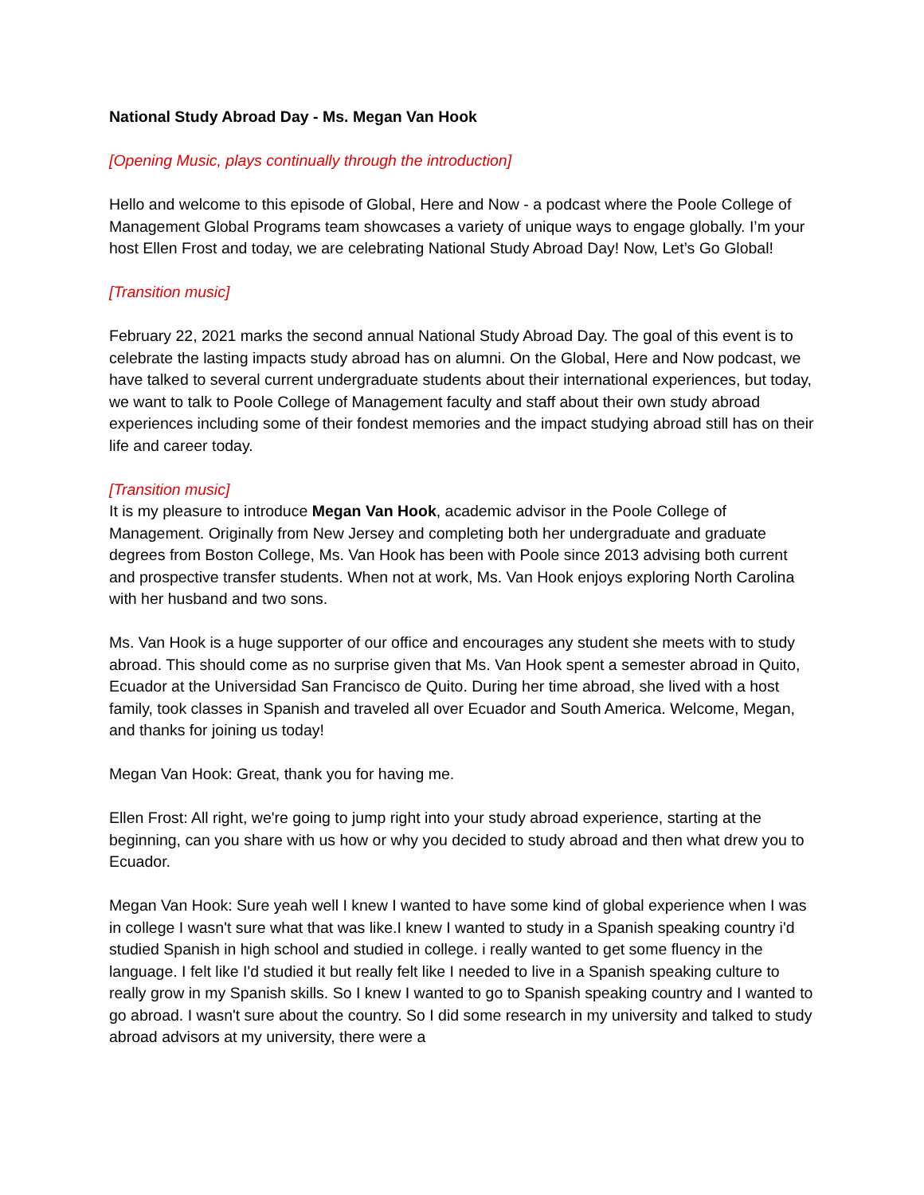National Study Abroad Day - Ms. Megan Van Hook
[Opening Music, plays continually through the introduction]
Hello and welcome to this episode of Global, Here and Now - a podcast where the Poole College of Management Global Programs team showcases a variety of unique ways to engage globally. I’m your host Ellen Frost and today, we are celebrating National Study Abroad Day! Now, Let’s Go Global!
[Transition music]
February 22, 2021 marks the second annual National Study Abroad Day. The goal of this event is to celebrate the lasting impacts study abroad has on alumni. On the Global, Here and Now podcast, we have talked to several current undergraduate students about their international experiences, but today, we want to talk to Poole College of Management faculty and staff about their own study abroad experiences including some of their fondest memories and the impact studying abroad still has on their life and career today.
[Transition music]
It is my pleasure to introduce Megan Van Hook, academic advisor in the Poole College of Management. Originally from New Jersey and completing both her undergraduate and graduate degrees from Boston College, Ms. Van Hook has been with Poole since 2013 advising both current and prospective transfer students. When not at work, Ms. Van Hook enjoys exploring North Carolina with her husband and two sons.
Ms. Van Hook is a huge supporter of our office and encourages any student she meets with to study abroad. This should come as no surprise given that Ms. Van Hook spent a semester abroad in Quito, Ecuador at the Universidad San Francisco de Quito. During her time abroad, she lived with a host family, took classes in Spanish and traveled all over Ecuador and South America. Welcome, Megan, and thanks for joining us today!
Megan Van Hook: Great, thank you for having me.
Ellen Frost: All right, we're going to jump right into your study abroad experience, starting at the beginning, can you share with us how or why you decided to study abroad and then what drew you to Ecuador.
Megan Van Hook: Sure yeah well I knew I wanted to have some kind of global experience when I was in college I wasn't sure what that was like.I knew I wanted to study in a Spanish speaking country i'd studied Spanish in high school and studied in college. i really wanted to get some fluency in the language. I felt like I'd studied it but really felt like I needed to live in a Spanish speaking culture to really grow in my Spanish skills. So I knew I wanted to go to Spanish speaking country and I wanted to go abroad. I wasn't sure about the country. So I did some research in my university and talked to study abroad advisors at my university, there were a